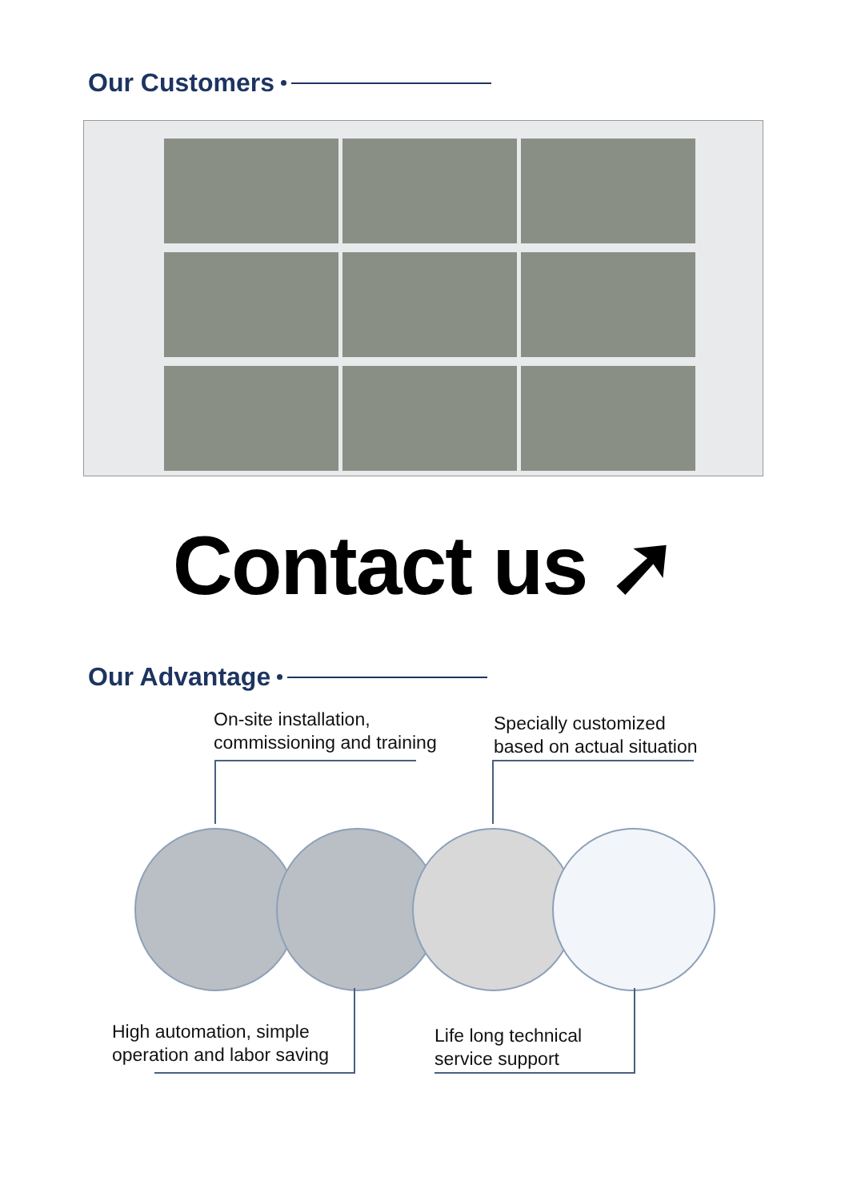Our Customers
Contact us ➚
Our Advantage
On-site installation,
commissioning and training
Specially customized
based on actual situation
High automation, simple
operation and labor saving
Life long technical
service support